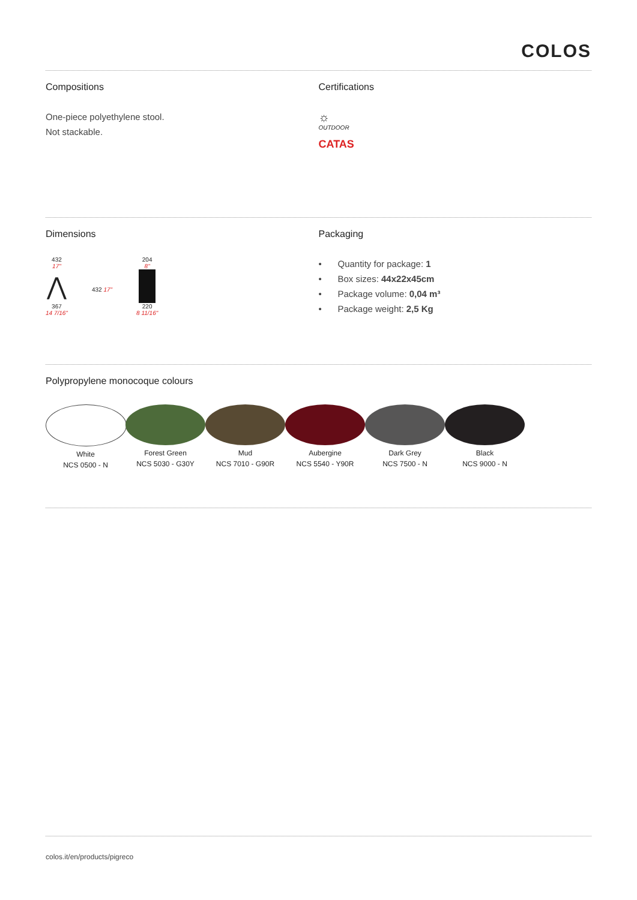COLOS
Compositions
One-piece polyethylene stool.
Not stackable.
Certifications
☼
OUTDOOR
CATAS
Dimensions
432
17"
⋀
367
14 7/16"
432 17"
204
8"
220
8 11/16"
Packaging
• Quantity for package: 1
• Box sizes: 44x22x45cm
• Package volume: 0,04 m³
• Package weight: 2,5 Kg
Polypropylene monocoque colours
White
NCS 0500 - N
Forest Green
NCS 5030 - G30Y
Mud
NCS 7010 - G90R
Aubergine
NCS 5540 - Y90R
Dark Grey
NCS 7500 - N
Black
NCS 9000 - N
colos.it/en/products/pigreco